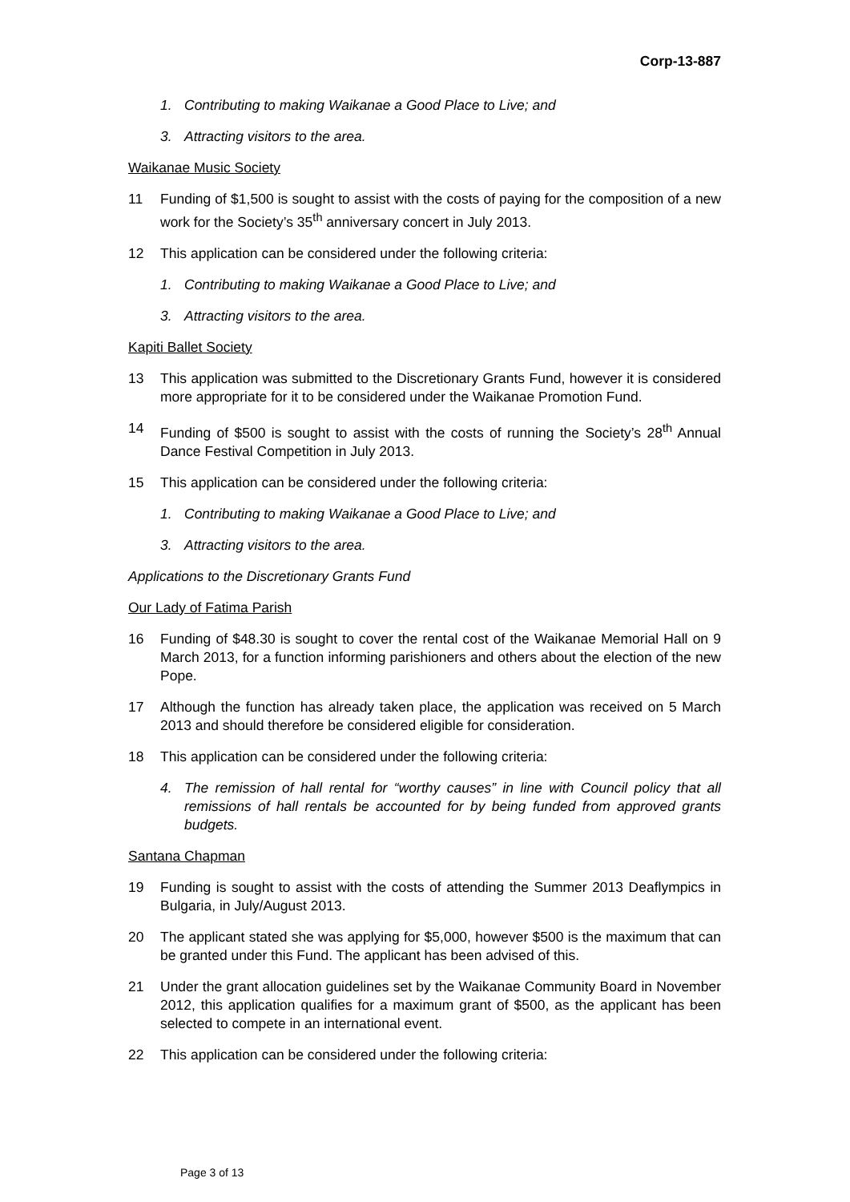Corp-13-887
1. Contributing to making Waikanae a Good Place to Live; and
3. Attracting visitors to the area.
Waikanae Music Society
11 Funding of $1,500 is sought to assist with the costs of paying for the composition of a new work for the Society’s 35<sup>th</sup> anniversary concert in July 2013.
12 This application can be considered under the following criteria:
1. Contributing to making Waikanae a Good Place to Live; and
3. Attracting visitors to the area.
Kapiti Ballet Society
13 This application was submitted to the Discretionary Grants Fund, however it is considered more appropriate for it to be considered under the Waikanae Promotion Fund.
14 Funding of $500 is sought to assist with the costs of running the Society’s 28<sup>th</sup> Annual Dance Festival Competition in July 2013.
15 This application can be considered under the following criteria:
1. Contributing to making Waikanae a Good Place to Live; and
3. Attracting visitors to the area.
Applications to the Discretionary Grants Fund
Our Lady of Fatima Parish
16 Funding of $48.30 is sought to cover the rental cost of the Waikanae Memorial Hall on 9 March 2013, for a function informing parishioners and others about the election of the new Pope.
17 Although the function has already taken place, the application was received on 5 March 2013 and should therefore be considered eligible for consideration.
18 This application can be considered under the following criteria:
4. The remission of hall rental for “worthy causes” in line with Council policy that all remissions of hall rentals be accounted for by being funded from approved grants budgets.
Santana Chapman
19 Funding is sought to assist with the costs of attending the Summer 2013 Deaflympics in Bulgaria, in July/August 2013.
20 The applicant stated she was applying for $5,000, however $500 is the maximum that can be granted under this Fund. The applicant has been advised of this.
21 Under the grant allocation guidelines set by the Waikanae Community Board in November 2012, this application qualifies for a maximum grant of $500, as the applicant has been selected to compete in an international event.
22 This application can be considered under the following criteria:
Page 3 of 13